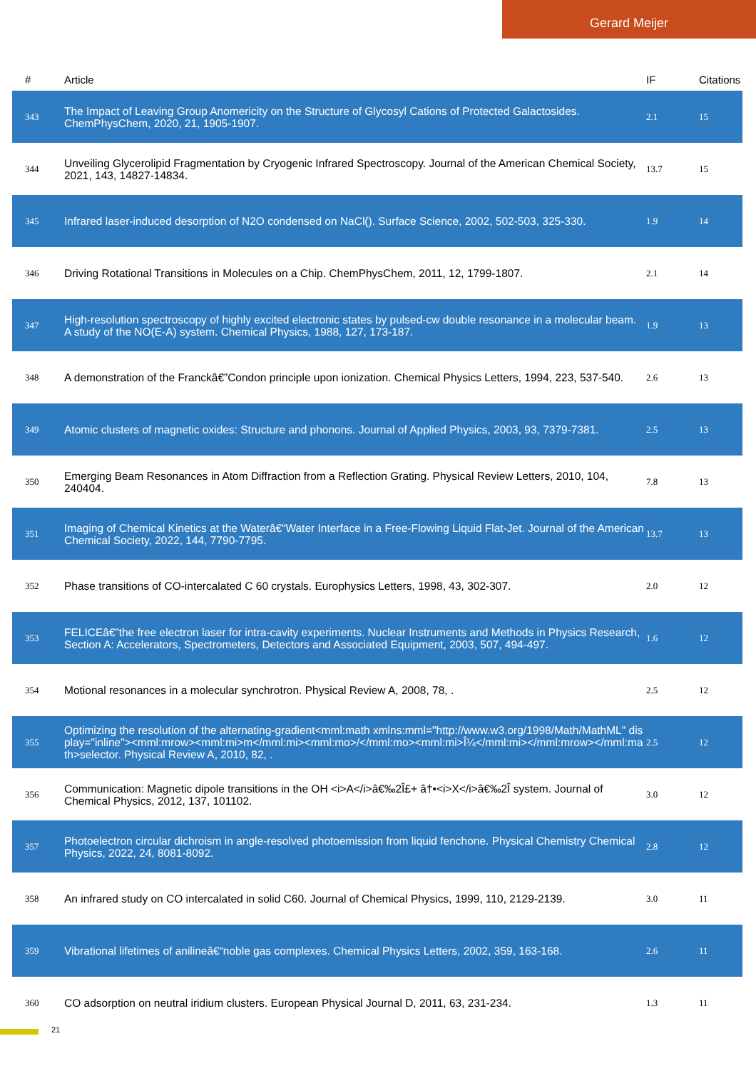Gerard Meijer
| # | Article | IF | Citations |
| --- | --- | --- | --- |
| 343 | The Impact of Leaving Group Anomericity on the Structure of Glycosyl Cations of Protected Galactosides. ChemPhysChem, 2020, 21, 1905-1907. | 2.1 | 15 |
| 344 | Unveiling Glycerolipid Fragmentation by Cryogenic Infrared Spectroscopy. Journal of the American Chemical Society, 2021, 143, 14827-14834. | 13.7 | 15 |
| 345 | Infrared laser-induced desorption of N2O condensed on NaCl(). Surface Science, 2002, 502-503, 325-330. | 1.9 | 14 |
| 346 | Driving Rotational Transitions in Molecules on a Chip. ChemPhysChem, 2011, 12, 1799-1807. | 2.1 | 14 |
| 347 | High-resolution spectroscopy of highly excited electronic states by pulsed-cw double resonance in a molecular beam. A study of the NO(E-A) system. Chemical Physics, 1988, 127, 173-187. | 1.9 | 13 |
| 348 | A demonstration of the Franckâ€”Condon principle upon ionization. Chemical Physics Letters, 1994, 223, 537-540. | 2.6 | 13 |
| 349 | Atomic clusters of magnetic oxides: Structure and phonons. Journal of Applied Physics, 2003, 93, 7379-7381. | 2.5 | 13 |
| 350 | Emerging Beam Resonances in Atom Diffraction from a Reflection Grating. Physical Review Letters, 2010, 104, 240404. | 7.8 | 13 |
| 351 | Imaging of Chemical Kinetics at the Waterâ€“Water Interface in a Free-Flowing Liquid Flat-Jet. Journal of the American Chemical Society, 2022, 144, 7790-7795. | 13.7 | 13 |
| 352 | Phase transitions of CO-intercalated C 60 crystals. Europhysics Letters, 1998, 43, 302-307. | 2.0 | 12 |
| 353 | FELICEâ€”the free electron laser for intra-cavity experiments. Nuclear Instruments and Methods in Physics Research, Section A: Accelerators, Spectrometers, Detectors and Associated Equipment, 2003, 507, 494-497. | 1.6 | 12 |
| 354 | Motional resonances in a molecular synchrotron. Physical Review A, 2008, 78, . | 2.5 | 12 |
| 355 | Optimizing the resolution of the alternating-gradient<mml:math xmlns:mml="http://www.w3.org/1998/Math/MathML" display="inline"><mml:mrow><mml:mi>m</mml:mi><mml:mo>/</mml:mo><mml:mi>Î¼</mml:mi></mml:mrow></mml:math>selector. Physical Review A, 2010, 82, . | 2.5 | 12 |
| 356 | Communication: Magnetic dipole transitions in the OH <i>A</i>â€‰2Î£+ â†•<i>X</i>â€‰2Î system. Journal of Chemical Physics, 2012, 137, 101102. | 3.0 | 12 |
| 357 | Photoelectron circular dichroism in angle-resolved photoemission from liquid fenchone. Physical Chemistry Chemical Physics, 2022, 24, 8081-8092. | 2.8 | 12 |
| 358 | An infrared study on CO intercalated in solid C60. Journal of Chemical Physics, 1999, 110, 2129-2139. | 3.0 | 11 |
| 359 | Vibrational lifetimes of anilineâ€“noble gas complexes. Chemical Physics Letters, 2002, 359, 163-168. | 2.6 | 11 |
| 360 | CO adsorption on neutral iridium clusters. European Physical Journal D, 2011, 63, 231-234. | 1.3 | 11 |
21